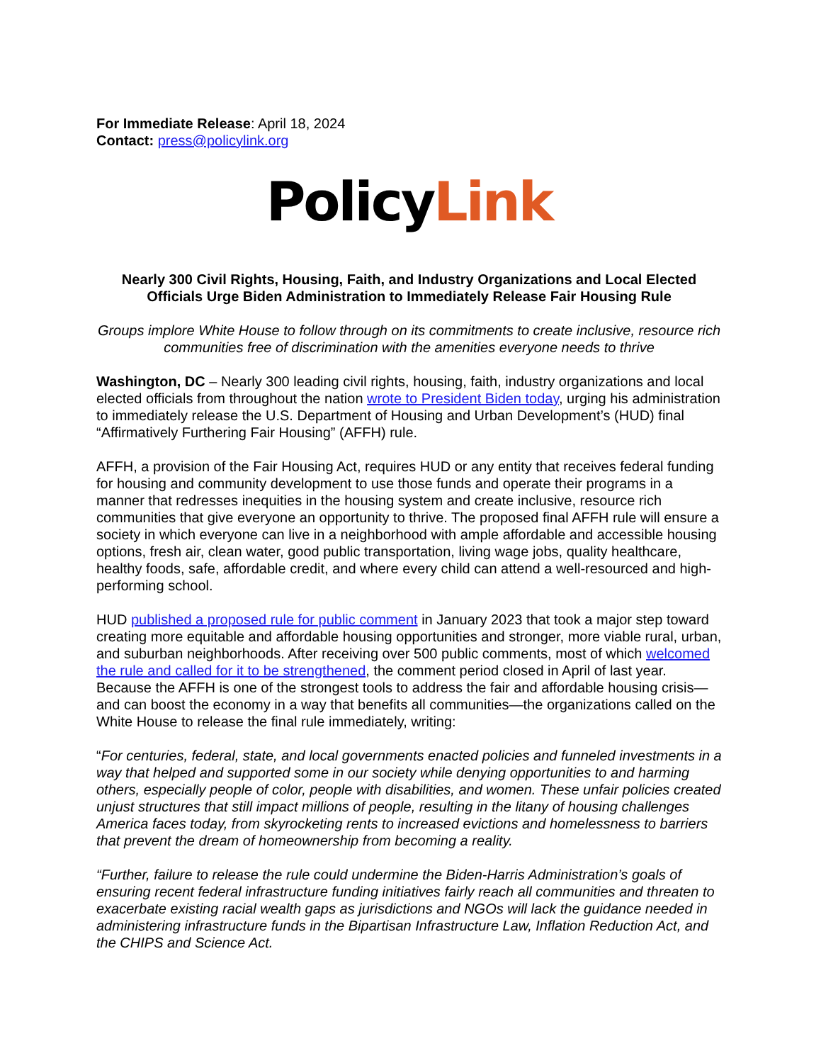For Immediate Release: April 18, 2024
Contact: press@policylink.org
PolicyLink
Nearly 300 Civil Rights, Housing, Faith, and Industry Organizations and Local Elected Officials Urge Biden Administration to Immediately Release Fair Housing Rule
Groups implore White House to follow through on its commitments to create inclusive, resource rich communities free of discrimination with the amenities everyone needs to thrive
Washington, DC – Nearly 300 leading civil rights, housing, faith, industry organizations and local elected officials from throughout the nation wrote to President Biden today, urging his administration to immediately release the U.S. Department of Housing and Urban Development’s (HUD) final “Affirmatively Furthering Fair Housing” (AFFH) rule.
AFFH, a provision of the Fair Housing Act, requires HUD or any entity that receives federal funding for housing and community development to use those funds and operate their programs in a manner that redresses inequities in the housing system and create inclusive, resource rich communities that give everyone an opportunity to thrive. The proposed final AFFH rule will ensure a society in which everyone can live in a neighborhood with ample affordable and accessible housing options, fresh air, clean water, good public transportation, living wage jobs, quality healthcare, healthy foods, safe, affordable credit, and where every child can attend a well-resourced and high-performing school.
HUD published a proposed rule for public comment in January 2023 that took a major step toward creating more equitable and affordable housing opportunities and stronger, more viable rural, urban, and suburban neighborhoods. After receiving over 500 public comments, most of which welcomed the rule and called for it to be strengthened, the comment period closed in April of last year. Because the AFFH is one of the strongest tools to address the fair and affordable housing crisis—and can boost the economy in a way that benefits all communities—the organizations called on the White House to release the final rule immediately, writing:
“For centuries, federal, state, and local governments enacted policies and funneled investments in a way that helped and supported some in our society while denying opportunities to and harming others, especially people of color, people with disabilities, and women. These unfair policies created unjust structures that still impact millions of people, resulting in the litany of housing challenges America faces today, from skyrocketing rents to increased evictions and homelessness to barriers that prevent the dream of homeownership from becoming a reality.
“Further, failure to release the rule could undermine the Biden-Harris Administration’s goals of ensuring recent federal infrastructure funding initiatives fairly reach all communities and threaten to exacerbate existing racial wealth gaps as jurisdictions and NGOs will lack the guidance needed in administering infrastructure funds in the Bipartisan Infrastructure Law, Inflation Reduction Act, and the CHIPS and Science Act.